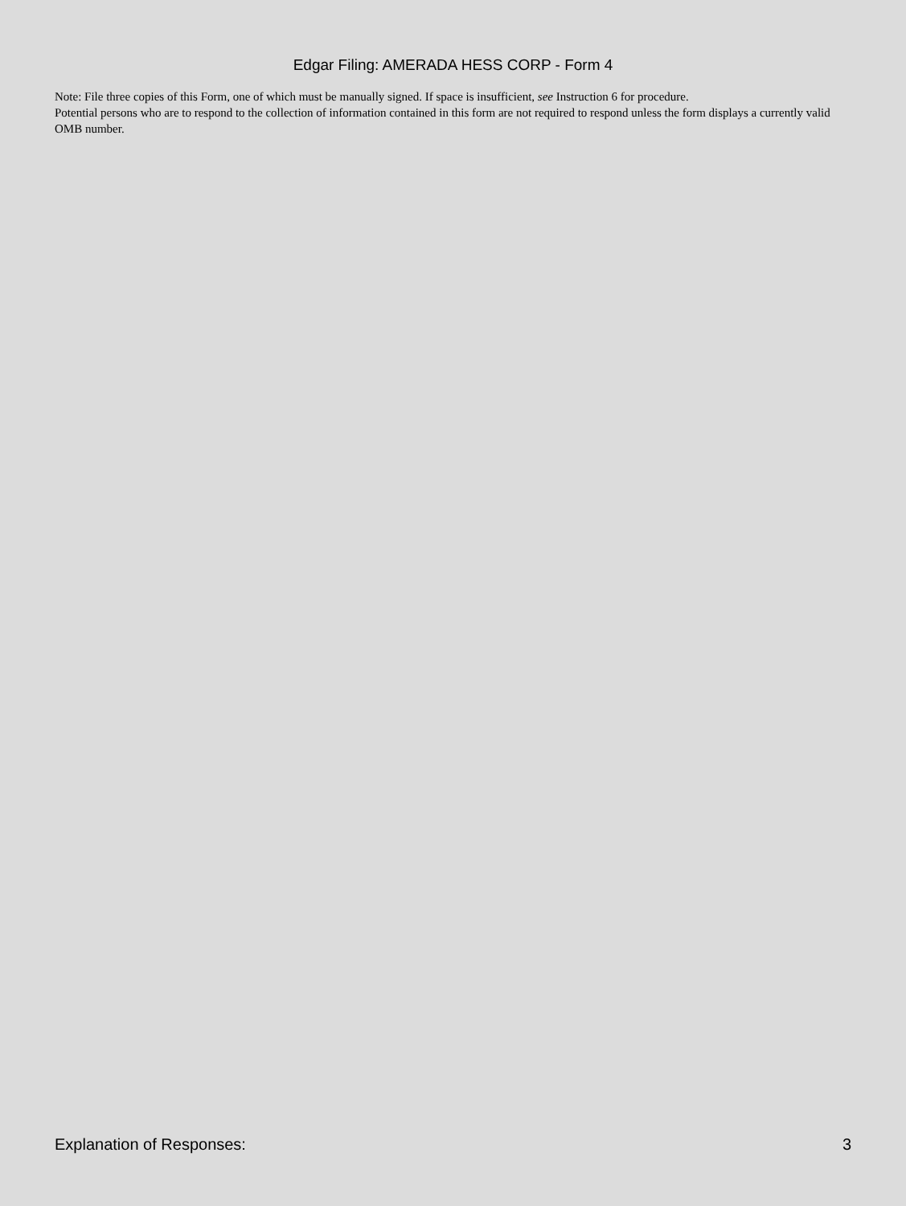Edgar Filing: AMERADA HESS CORP - Form 4
Note: File three copies of this Form, one of which must be manually signed. If space is insufficient, see Instruction 6 for procedure.
Potential persons who are to respond to the collection of information contained in this form are not required to respond unless the form displays a currently valid OMB number.
Explanation of Responses: 3